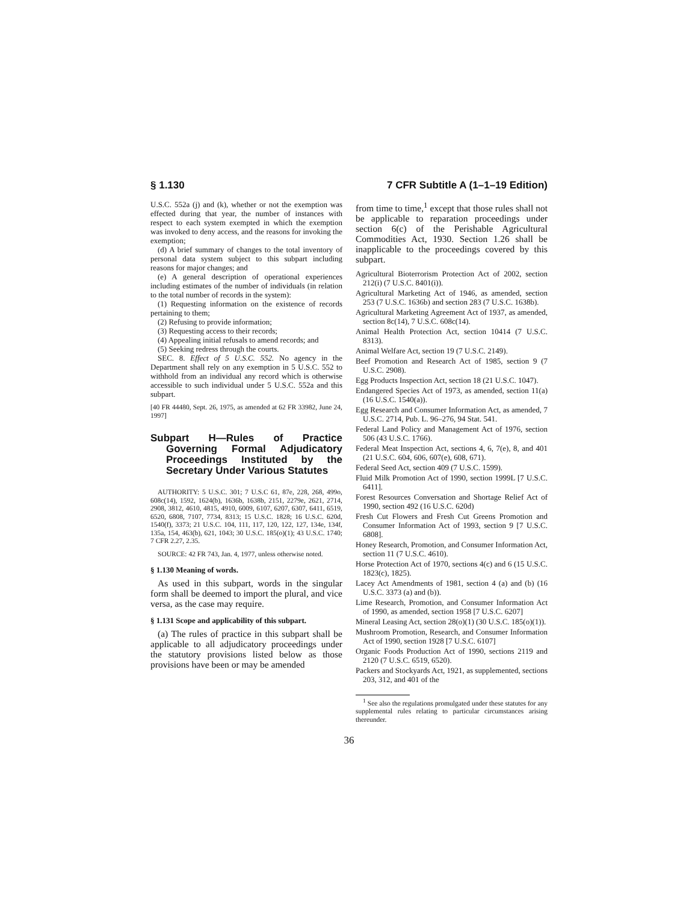§ 1.130 7 CFR Subtitle A (1–1–19 Edition)
U.S.C. 552a (j) and (k), whether or not the exemption was effected during that year, the number of instances with respect to each system exempted in which the exemption was invoked to deny access, and the reasons for invoking the exemption;
(d) A brief summary of changes to the total inventory of personal data system subject to this subpart including reasons for major changes; and
(e) A general description of operational experiences including estimates of the number of individuals (in relation to the total number of records in the system):
(1) Requesting information on the existence of records pertaining to them;
(2) Refusing to provide information;
(3) Requesting access to their records;
(4) Appealing initial refusals to amend records; and
(5) Seeking redress through the courts.
SEC. 8. Effect of 5 U.S.C. 552. No agency in the Department shall rely on any exemption in 5 U.S.C. 552 to withhold from an individual any record which is otherwise accessible to such individual under 5 U.S.C. 552a and this subpart.
[40 FR 44480, Sept. 26, 1975, as amended at 62 FR 33982, June 24, 1997]
Subpart H—Rules of Practice Governing Formal Adjudicatory Proceedings Instituted by the Secretary Under Various Statutes
AUTHORITY: 5 U.S.C. 301; 7 U.S.C 61, 87e, 228, 268, 499o, 608c(14), 1592, 1624(b), 1636b, 1638b, 2151, 2279e, 2621, 2714, 2908, 3812, 4610, 4815, 4910, 6009, 6107, 6207, 6307, 6411, 6519, 6520, 6808, 7107, 7734, 8313; 15 U.S.C. 1828; 16 U.S.C. 620d, 1540(f), 3373; 21 U.S.C. 104, 111, 117, 120, 122, 127, 134e, 134f, 135a, 154, 463(b), 621, 1043; 30 U.S.C. 185(o)(1); 43 U.S.C. 1740; 7 CFR 2.27, 2.35.
SOURCE: 42 FR 743, Jan. 4, 1977, unless otherwise noted.
§ 1.130 Meaning of words.
As used in this subpart, words in the singular form shall be deemed to import the plural, and vice versa, as the case may require.
§ 1.131 Scope and applicability of this subpart.
(a) The rules of practice in this subpart shall be applicable to all adjudicatory proceedings under the statutory provisions listed below as those provisions have been or may be amended
from time to time,<sup>1</sup> except that those rules shall not be applicable to reparation proceedings under section 6(c) of the Perishable Agricultural Commodities Act, 1930. Section 1.26 shall be inapplicable to the proceedings covered by this subpart.
Agricultural Bioterrorism Protection Act of 2002, section 212(i) (7 U.S.C. 8401(i)).
Agricultural Marketing Act of 1946, as amended, section 253 (7 U.S.C. 1636b) and section 283 (7 U.S.C. 1638b).
Agricultural Marketing Agreement Act of 1937, as amended, section 8c(14), 7 U.S.C. 608c(14).
Animal Health Protection Act, section 10414 (7 U.S.C. 8313).
Animal Welfare Act, section 19 (7 U.S.C. 2149).
Beef Promotion and Research Act of 1985, section 9 (7 U.S.C. 2908).
Egg Products Inspection Act, section 18 (21 U.S.C. 1047).
Endangered Species Act of 1973, as amended, section 11(a) (16 U.S.C. 1540(a)).
Egg Research and Consumer Information Act, as amended, 7 U.S.C. 2714, Pub. L. 96–276, 94 Stat. 541.
Federal Land Policy and Management Act of 1976, section 506 (43 U.S.C. 1766).
Federal Meat Inspection Act, sections 4, 6, 7(e), 8, and 401 (21 U.S.C. 604, 606, 607(e), 608, 671).
Federal Seed Act, section 409 (7 U.S.C. 1599).
Fluid Milk Promotion Act of 1990, section 1999L [7 U.S.C. 6411].
Forest Resources Conversation and Shortage Relief Act of 1990, section 492 (16 U.S.C. 620d)
Fresh Cut Flowers and Fresh Cut Greens Promotion and Consumer Information Act of 1993, section 9 [7 U.S.C. 6808].
Honey Research, Promotion, and Consumer Information Act, section 11 (7 U.S.C. 4610).
Horse Protection Act of 1970, sections 4(c) and 6 (15 U.S.C. 1823(c), 1825).
Lacey Act Amendments of 1981, section 4 (a) and (b) (16 U.S.C. 3373 (a) and (b)).
Lime Research, Promotion, and Consumer Information Act of 1990, as amended, section 1958 [7 U.S.C. 6207]
Mineral Leasing Act, section 28(o)(1) (30 U.S.C. 185(o)(1)).
Mushroom Promotion, Research, and Consumer Information Act of 1990, section 1928 [7 U.S.C. 6107]
Organic Foods Production Act of 1990, sections 2119 and 2120 (7 U.S.C. 6519, 6520).
Packers and Stockyards Act, 1921, as supplemented, sections 203, 312, and 401 of the
<sup>1</sup> See also the regulations promulgated under these statutes for any supplemental rules relating to particular circumstances arising thereunder.
36